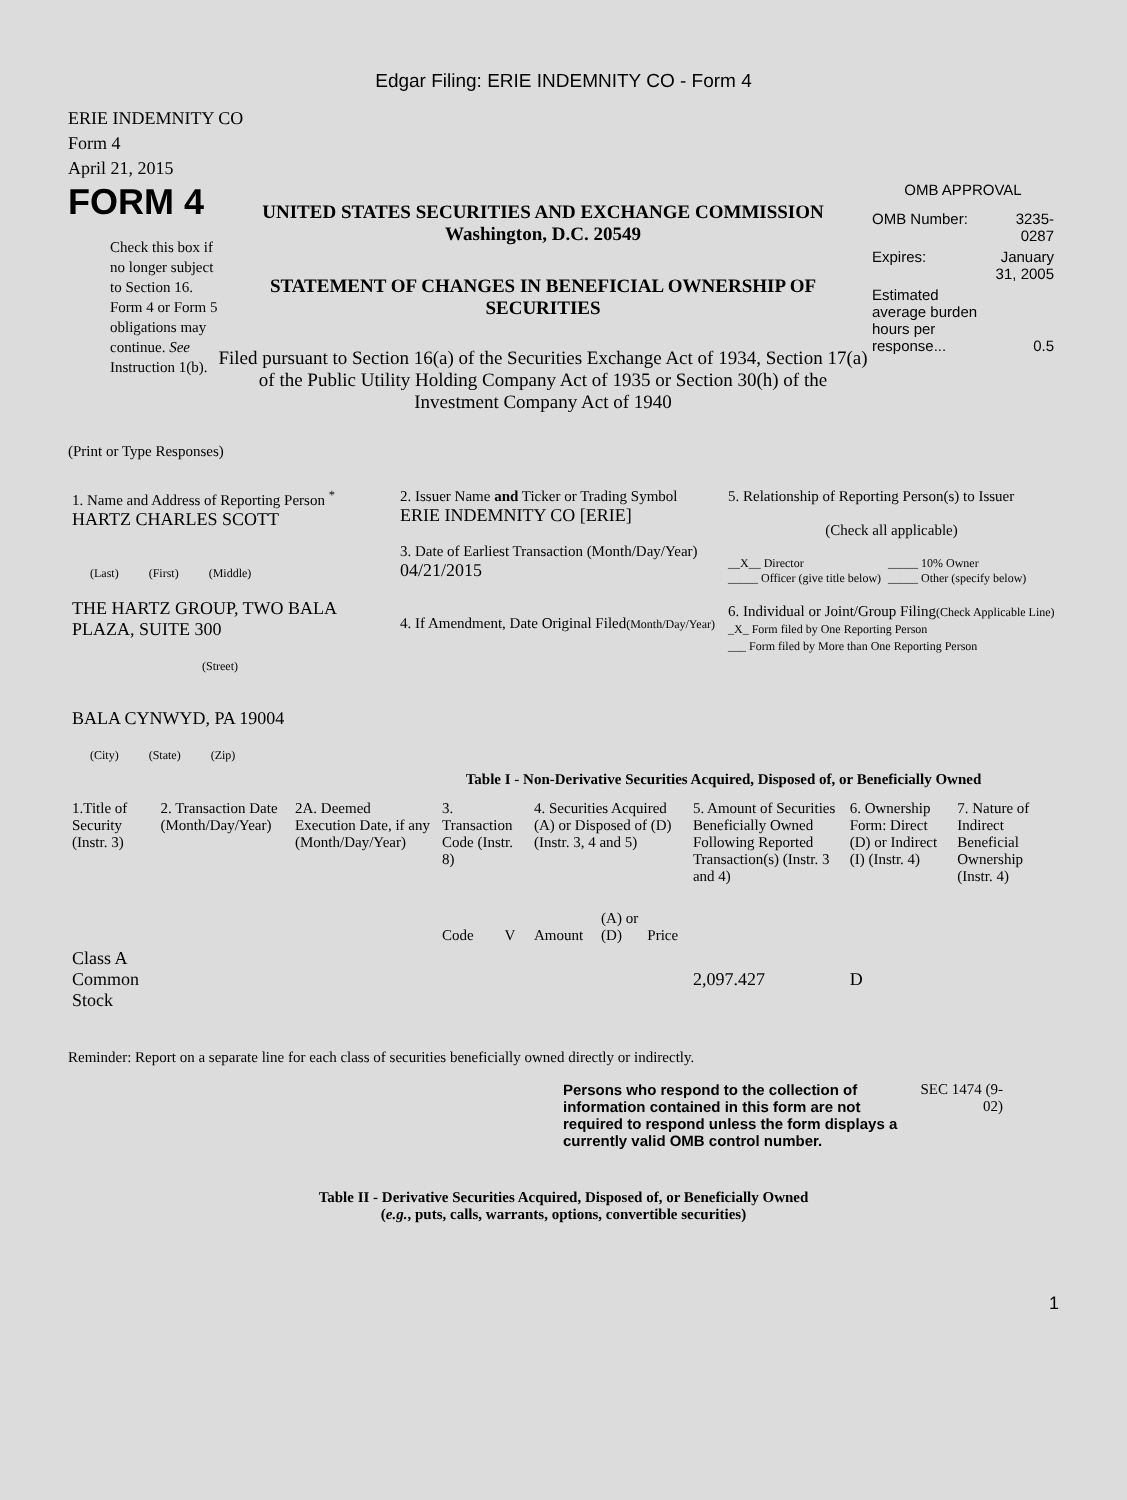Edgar Filing: ERIE INDEMNITY CO - Form 4
ERIE INDEMNITY CO
Form 4
April 21, 2015
FORM 4
Check this box if no longer subject to Section 16. Form 4 or Form 5 obligations may continue. See Instruction 1(b).
UNITED STATES SECURITIES AND EXCHANGE COMMISSION
Washington, D.C. 20549
STATEMENT OF CHANGES IN BENEFICIAL OWNERSHIP OF SECURITIES
Filed pursuant to Section 16(a) of the Securities Exchange Act of 1934, Section 17(a) of the Public Utility Holding Company Act of 1935 or Section 30(h) of the Investment Company Act of 1940
OMB APPROVAL
| OMB Number: | 3235-0287 |
| Expires: | January 31, 2005 |
| Estimated average burden hours per response... | 0.5 |
(Print or Type Responses)
| 1. Name and Address of Reporting Person <sup>*</sup> HARTZ CHARLES SCOTT (Last) (First) (Middle) THE HARTZ GROUP, TWO BALA PLAZA, SUITE 300 (Street) BALA CYNWYD, PA 19004 (City) (State) (Zip) | 2. Issuer Name and Ticker or Trading Symbol ERIE INDEMNITY CO [ERIE] 3. Date of Earliest Transaction (Month/Day/Year) 04/21/2015 4. If Amendment, Date Original Filed (Month/Day/Year) | 5. Relationship of Reporting Person(s) to Issuer (Check all applicable) __X__ Director _____ Officer (give title below) _____ 10% Owner _____ Other (specify below) 6. Individual or Joint/Group Filing (Check Applicable Line) _X_ Form filed by One Reporting Person ___ Form filed by More than One Reporting Person |
Table I - Non-Derivative Securities Acquired, Disposed of, or Beneficially Owned
| 1.Title of Security (Instr. 3) | 2. Transaction Date (Month/Day/Year) | 2A. Deemed Execution Date, if any (Month/Day/Year) | 3. Transaction Code (Instr. 8) | | 4. Securities Acquired (A) or Disposed of (D) (Instr. 3, 4 and 5) | | | 5. Amount of Securities Beneficially Owned Following Reported Transaction(s) (Instr. 3 and 4) | 6. Ownership Form: Direct (D) or Indirect (I) (Instr. 4) | 7. Nature of Indirect Beneficial Ownership (Instr. 4) |
| --- | --- | --- | --- | --- | --- | --- | --- | --- | --- | --- |
| | | | Code | V | Amount | (A) or (D) | Price | | | |
| Class A Common Stock | | | | | | | | 2,097.427 | D | |
Reminder: Report on a separate line for each class of securities beneficially owned directly or indirectly.
Persons who respond to the collection of information contained in this form are not required to respond unless the form displays a currently valid OMB control number.
SEC 1474 (9-02)
Table II - Derivative Securities Acquired, Disposed of, or Beneficially Owned
(e.g., puts, calls, warrants, options, convertible securities)
1